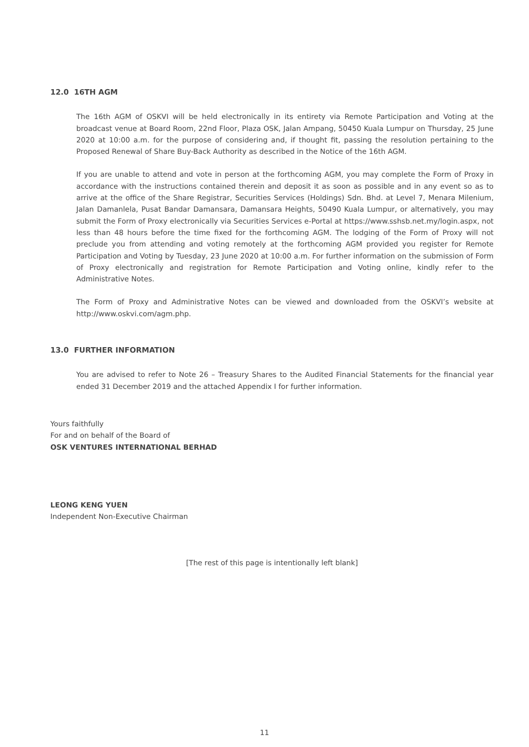12.0 16TH AGM
The 16th AGM of OSKVI will be held electronically in its entirety via Remote Participation and Voting at the broadcast venue at Board Room, 22nd Floor, Plaza OSK, Jalan Ampang, 50450 Kuala Lumpur on Thursday, 25 June 2020 at 10:00 a.m. for the purpose of considering and, if thought fit, passing the resolution pertaining to the Proposed Renewal of Share Buy-Back Authority as described in the Notice of the 16th AGM.
If you are unable to attend and vote in person at the forthcoming AGM, you may complete the Form of Proxy in accordance with the instructions contained therein and deposit it as soon as possible and in any event so as to arrive at the office of the Share Registrar, Securities Services (Holdings) Sdn. Bhd. at Level 7, Menara Milenium, Jalan Damanlela, Pusat Bandar Damansara, Damansara Heights, 50490 Kuala Lumpur, or alternatively, you may submit the Form of Proxy electronically via Securities Services e-Portal at https://www.sshsb.net.my/login.aspx, not less than 48 hours before the time fixed for the forthcoming AGM. The lodging of the Form of Proxy will not preclude you from attending and voting remotely at the forthcoming AGM provided you register for Remote Participation and Voting by Tuesday, 23 June 2020 at 10:00 a.m. For further information on the submission of Form of Proxy electronically and registration for Remote Participation and Voting online, kindly refer to the Administrative Notes.
The Form of Proxy and Administrative Notes can be viewed and downloaded from the OSKVI’s website at http://www.oskvi.com/agm.php.
13.0 FURTHER INFORMATION
You are advised to refer to Note 26 – Treasury Shares to the Audited Financial Statements for the financial year ended 31 December 2019 and the attached Appendix I for further information.
Yours faithfully
For and on behalf of the Board of
OSK VENTURES INTERNATIONAL BERHAD
LEONG KENG YUEN
Independent Non-Executive Chairman
[The rest of this page is intentionally left blank]
11